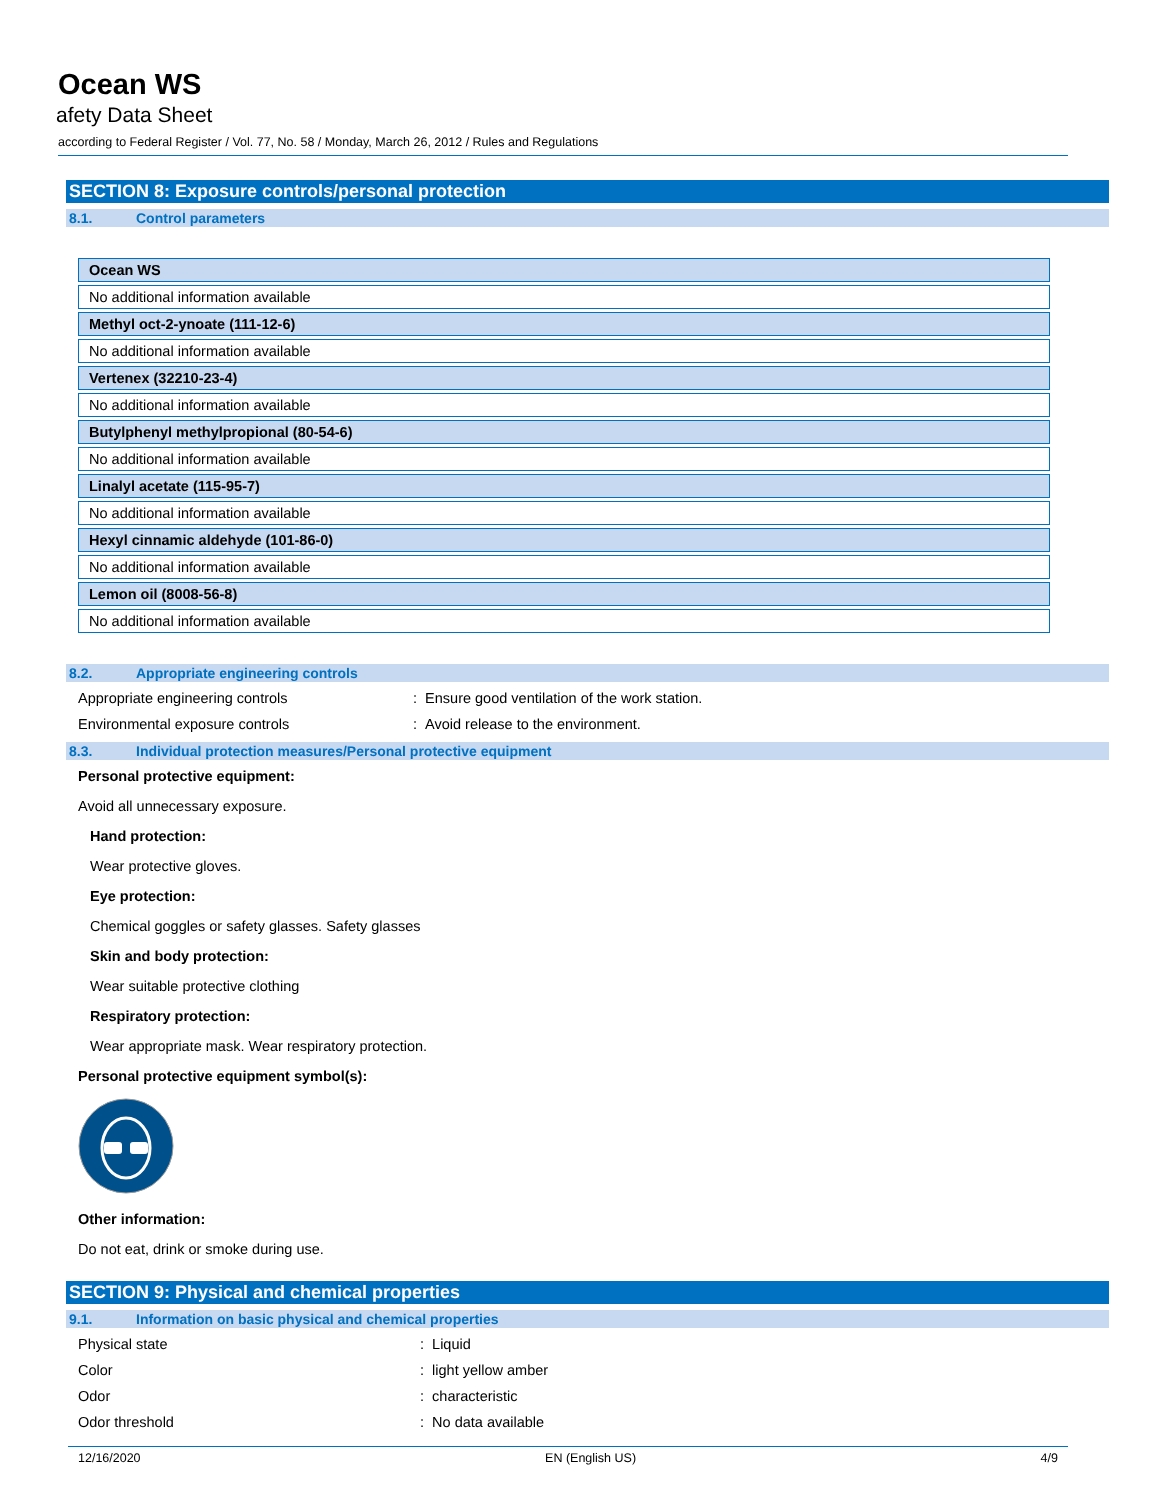Ocean WS
afety Data Sheet
according to Federal Register / Vol. 77, No. 58 / Monday, March 26, 2012 / Rules and Regulations
SECTION 8: Exposure controls/personal protection
8.1. Control parameters
| Ocean WS |
| --- |
| No additional information available |
| Methyl oct-2-ynoate (111-12-6) |
| No additional information available |
| Vertenex (32210-23-4) |
| No additional information available |
| Butylphenyl methylpropional (80-54-6) |
| No additional information available |
| Linalyl acetate (115-95-7) |
| No additional information available |
| Hexyl cinnamic aldehyde (101-86-0) |
| No additional information available |
| Lemon oil (8008-56-8) |
| No additional information available |
8.2. Appropriate engineering controls
Appropriate engineering controls : Ensure good ventilation of the work station.
Environmental exposure controls : Avoid release to the environment.
8.3. Individual protection measures/Personal protective equipment
Personal protective equipment:
Avoid all unnecessary exposure.
Hand protection:
Wear protective gloves.
Eye protection:
Chemical goggles or safety glasses. Safety glasses
Skin and body protection:
Wear suitable protective clothing
Respiratory protection:
Wear appropriate mask. Wear respiratory protection.
Personal protective equipment symbol(s):
Other information:
Do not eat, drink or smoke during use.
SECTION 9: Physical and chemical properties
9.1. Information on basic physical and chemical properties
Physical state : Liquid
Color : light yellow amber
Odor : characteristic
Odor threshold : No data available
12/16/2020 EN (English US) 4/9